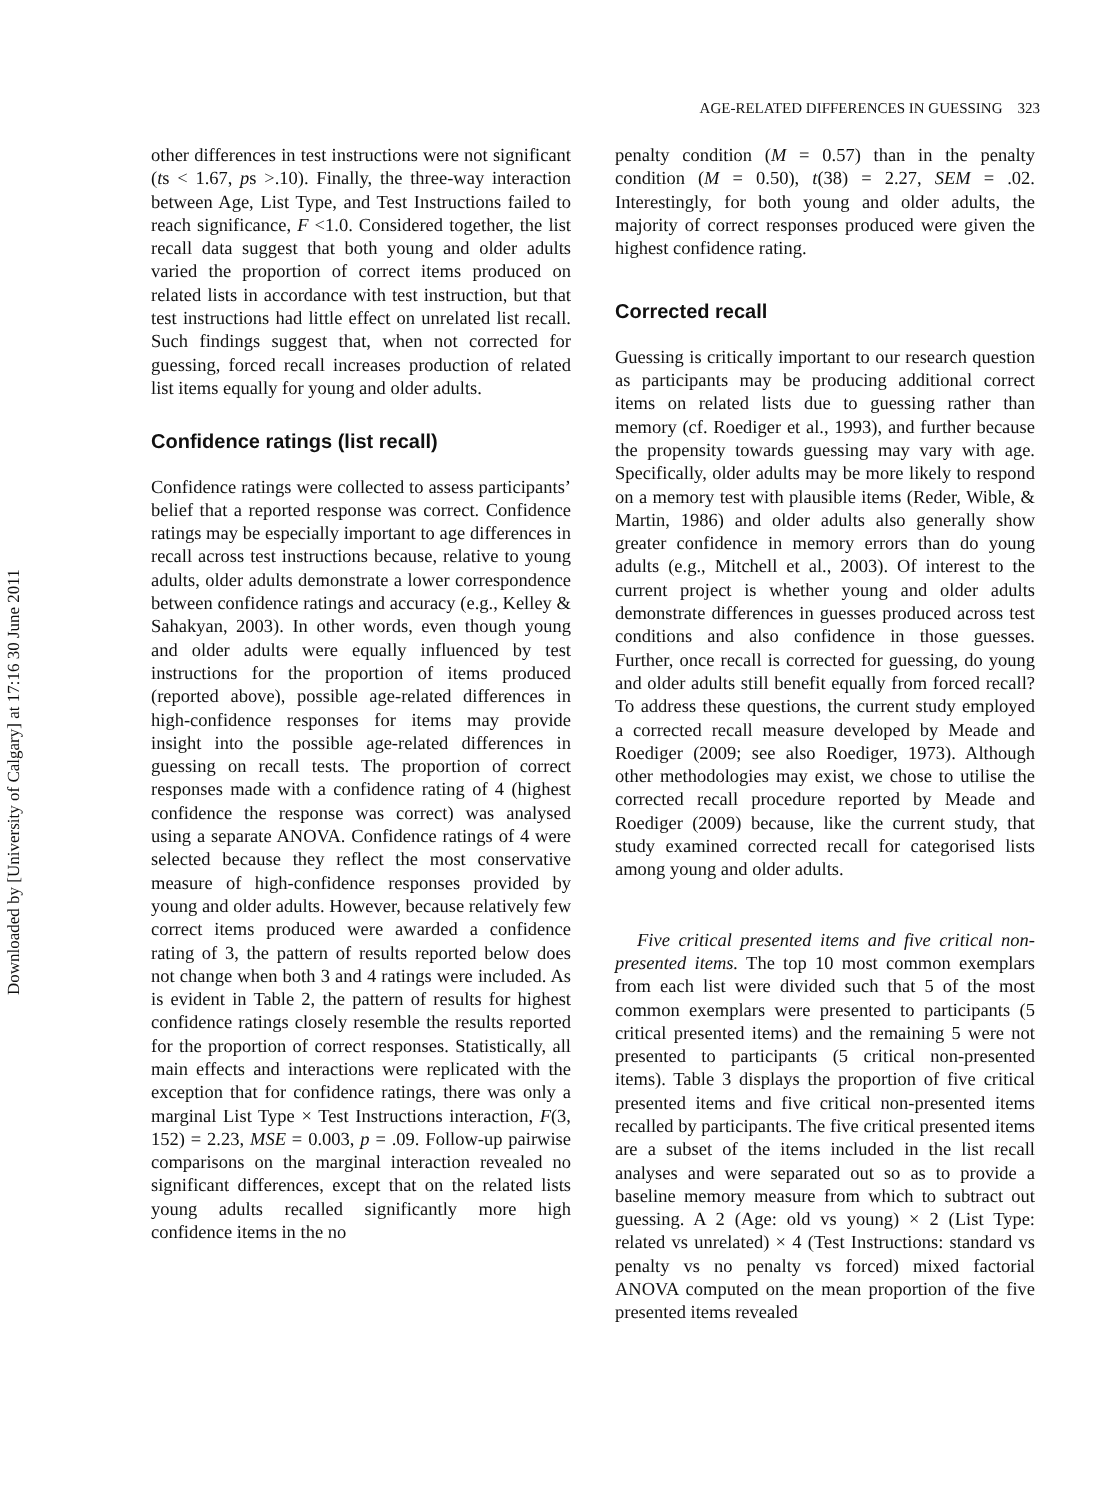Downloaded by [University of Calgary] at 17:16 30 June 2011
AGE-RELATED DIFFERENCES IN GUESSING 323
other differences in test instructions were not significant (ts < 1.67, ps >.10). Finally, the three-way interaction between Age, List Type, and Test Instructions failed to reach significance, F <1.0. Considered together, the list recall data suggest that both young and older adults varied the proportion of correct items produced on related lists in accordance with test instruction, but that test instructions had little effect on unrelated list recall. Such findings suggest that, when not corrected for guessing, forced recall increases production of related list items equally for young and older adults.
Confidence ratings (list recall)
Confidence ratings were collected to assess participants’ belief that a reported response was correct. Confidence ratings may be especially important to age differences in recall across test instructions because, relative to young adults, older adults demonstrate a lower correspondence between confidence ratings and accuracy (e.g., Kelley & Sahakyan, 2003). In other words, even though young and older adults were equally influenced by test instructions for the proportion of items produced (reported above), possible age-related differences in high-confidence responses for items may provide insight into the possible age-related differences in guessing on recall tests. The proportion of correct responses made with a confidence rating of 4 (highest confidence the response was correct) was analysed using a separate ANOVA. Confidence ratings of 4 were selected because they reflect the most conservative measure of high-confidence responses provided by young and older adults. However, because relatively few correct items produced were awarded a confidence rating of 3, the pattern of results reported below does not change when both 3 and 4 ratings were included. As is evident in Table 2, the pattern of results for highest confidence ratings closely resemble the results reported for the proportion of correct responses. Statistically, all main effects and interactions were replicated with the exception that for confidence ratings, there was only a marginal List Type × Test Instructions interaction, F(3, 152) = 2.23, MSE = 0.003, p = .09. Follow-up pairwise comparisons on the marginal interaction revealed no significant differences, except that on the related lists young adults recalled significantly more high confidence items in the no
penalty condition (M = 0.57) than in the penalty condition (M = 0.50), t(38) = 2.27, SEM = .02. Interestingly, for both young and older adults, the majority of correct responses produced were given the highest confidence rating.
Corrected recall
Guessing is critically important to our research question as participants may be producing additional correct items on related lists due to guessing rather than memory (cf. Roediger et al., 1993), and further because the propensity towards guessing may vary with age. Specifically, older adults may be more likely to respond on a memory test with plausible items (Reder, Wible, & Martin, 1986) and older adults also generally show greater confidence in memory errors than do young adults (e.g., Mitchell et al., 2003). Of interest to the current project is whether young and older adults demonstrate differences in guesses produced across test conditions and also confidence in those guesses. Further, once recall is corrected for guessing, do young and older adults still benefit equally from forced recall? To address these questions, the current study employed a corrected recall measure developed by Meade and Roediger (2009; see also Roediger, 1973). Although other methodologies may exist, we chose to utilise the corrected recall procedure reported by Meade and Roediger (2009) because, like the current study, that study examined corrected recall for categorised lists among young and older adults.
Five critical presented items and five critical non-presented items. The top 10 most common exemplars from each list were divided such that 5 of the most common exemplars were presented to participants (5 critical presented items) and the remaining 5 were not presented to participants (5 critical non-presented items). Table 3 displays the proportion of five critical presented items and five critical non-presented items recalled by participants. The five critical presented items are a subset of the items included in the list recall analyses and were separated out so as to provide a baseline memory measure from which to subtract out guessing. A 2 (Age: old vs young) × 2 (List Type: related vs unrelated) × 4 (Test Instructions: standard vs penalty vs no penalty vs forced) mixed factorial ANOVA computed on the mean proportion of the five presented items revealed